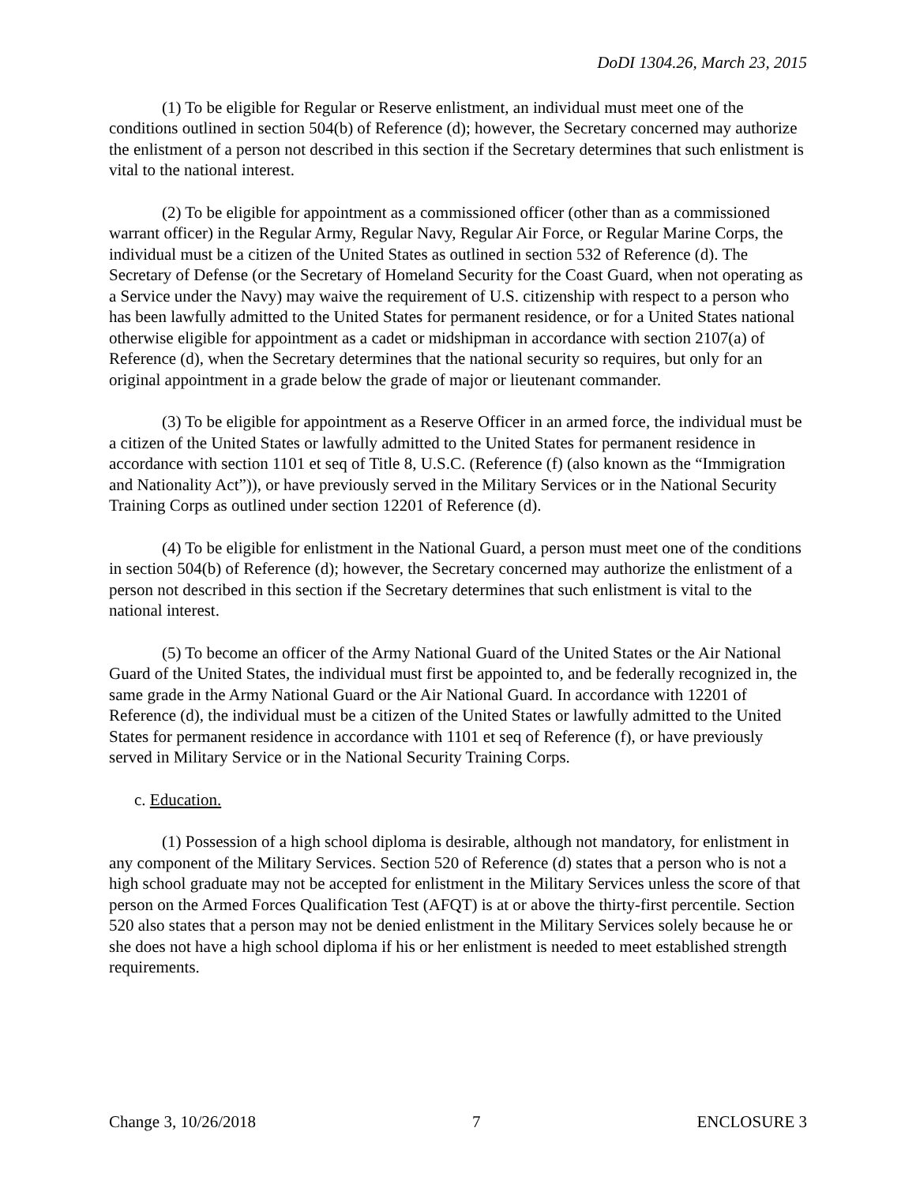DoDI 1304.26, March 23, 2015
(1) To be eligible for Regular or Reserve enlistment, an individual must meet one of the conditions outlined in section 504(b) of Reference (d); however, the Secretary concerned may authorize the enlistment of a person not described in this section if the Secretary determines that such enlistment is vital to the national interest.
(2) To be eligible for appointment as a commissioned officer (other than as a commissioned warrant officer) in the Regular Army, Regular Navy, Regular Air Force, or Regular Marine Corps, the individual must be a citizen of the United States as outlined in section 532 of Reference (d). The Secretary of Defense (or the Secretary of Homeland Security for the Coast Guard, when not operating as a Service under the Navy) may waive the requirement of U.S. citizenship with respect to a person who has been lawfully admitted to the United States for permanent residence, or for a United States national otherwise eligible for appointment as a cadet or midshipman in accordance with section 2107(a) of Reference (d), when the Secretary determines that the national security so requires, but only for an original appointment in a grade below the grade of major or lieutenant commander.
(3) To be eligible for appointment as a Reserve Officer in an armed force, the individual must be a citizen of the United States or lawfully admitted to the United States for permanent residence in accordance with section 1101 et seq of Title 8, U.S.C. (Reference (f) (also known as the “Immigration and Nationality Act”)), or have previously served in the Military Services or in the National Security Training Corps as outlined under section 12201 of Reference (d).
(4) To be eligible for enlistment in the National Guard, a person must meet one of the conditions in section 504(b) of Reference (d); however, the Secretary concerned may authorize the enlistment of a person not described in this section if the Secretary determines that such enlistment is vital to the national interest.
(5) To become an officer of the Army National Guard of the United States or the Air National Guard of the United States, the individual must first be appointed to, and be federally recognized in, the same grade in the Army National Guard or the Air National Guard. In accordance with 12201 of Reference (d), the individual must be a citizen of the United States or lawfully admitted to the United States for permanent residence in accordance with 1101 et seq of Reference (f), or have previously served in Military Service or in the National Security Training Corps.
c. Education.
(1) Possession of a high school diploma is desirable, although not mandatory, for enlistment in any component of the Military Services. Section 520 of Reference (d) states that a person who is not a high school graduate may not be accepted for enlistment in the Military Services unless the score of that person on the Armed Forces Qualification Test (AFQT) is at or above the thirty-first percentile. Section 520 also states that a person may not be denied enlistment in the Military Services solely because he or she does not have a high school diploma if his or her enlistment is needed to meet established strength requirements.
Change 3, 10/26/2018 7 ENCLOSURE 3